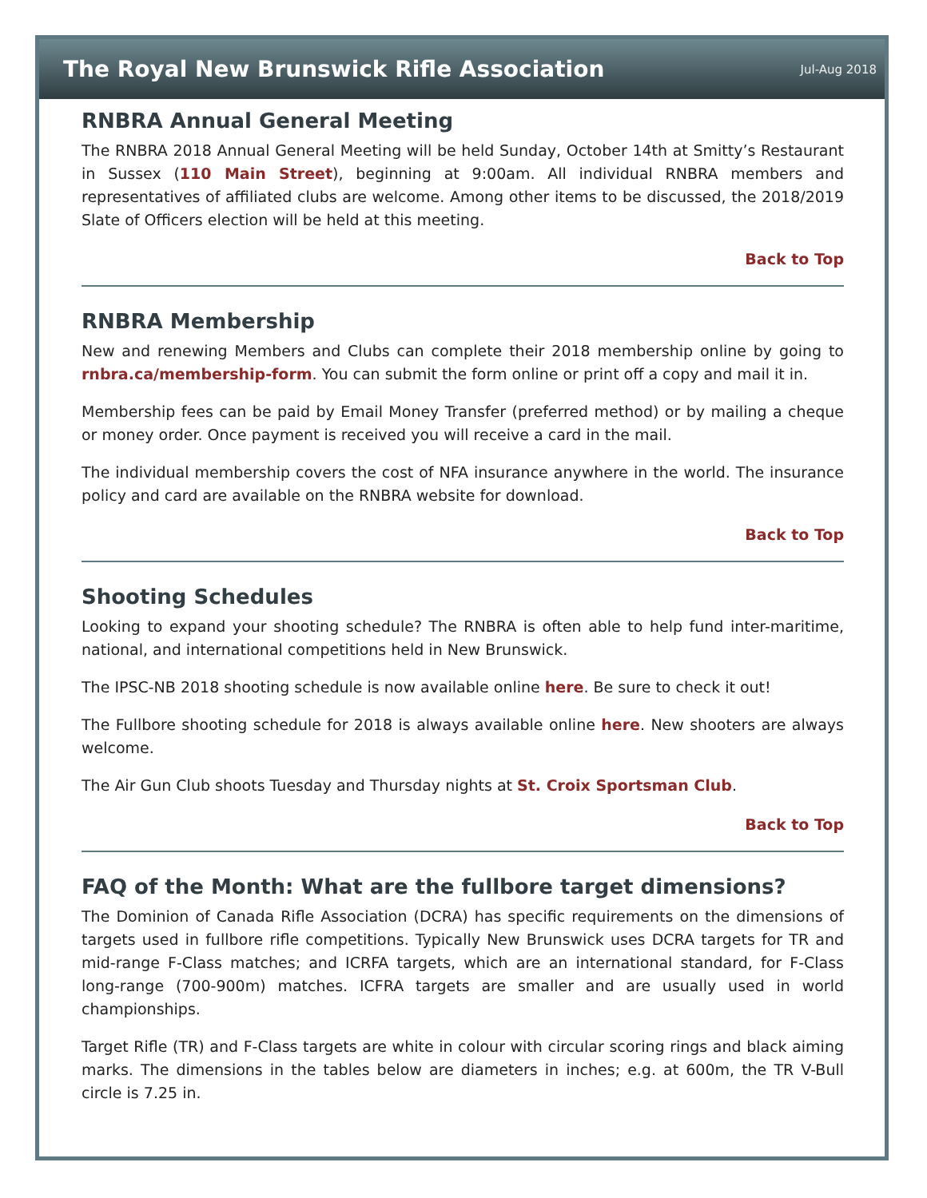The Royal New Brunswick Rifle Association
Jul-Aug 2018
RNBRA Annual General Meeting
The RNBRA 2018 Annual General Meeting will be held Sunday, October 14th at Smitty’s Restaurant in Sussex (110 Main Street), beginning at 9:00am. All individual RNBRA members and representatives of affiliated clubs are welcome. Among other items to be discussed, the 2018/2019 Slate of Officers election will be held at this meeting.
Back to Top
RNBRA Membership
New and renewing Members and Clubs can complete their 2018 membership online by going to rnbra.ca/membership-form. You can submit the form online or print off a copy and mail it in.
Membership fees can be paid by Email Money Transfer (preferred method) or by mailing a cheque or money order. Once payment is received you will receive a card in the mail.
The individual membership covers the cost of NFA insurance anywhere in the world. The insurance policy and card are available on the RNBRA website for download.
Back to Top
Shooting Schedules
Looking to expand your shooting schedule? The RNBRA is often able to help fund inter-maritime, national, and international competitions held in New Brunswick.
The IPSC-NB 2018 shooting schedule is now available online here. Be sure to check it out!
The Fullbore shooting schedule for 2018 is always available online here. New shooters are always welcome.
The Air Gun Club shoots Tuesday and Thursday nights at St. Croix Sportsman Club.
Back to Top
FAQ of the Month: What are the fullbore target dimensions?
The Dominion of Canada Rifle Association (DCRA) has specific requirements on the dimensions of targets used in fullbore rifle competitions. Typically New Brunswick uses DCRA targets for TR and mid-range F-Class matches; and ICRFA targets, which are an international standard, for F-Class long-range (700-900m) matches. ICFRA targets are smaller and are usually used in world championships.
Target Rifle (TR) and F-Class targets are white in colour with circular scoring rings and black aiming marks. The dimensions in the tables below are diameters in inches; e.g. at 600m, the TR V-Bull circle is 7.25 in.